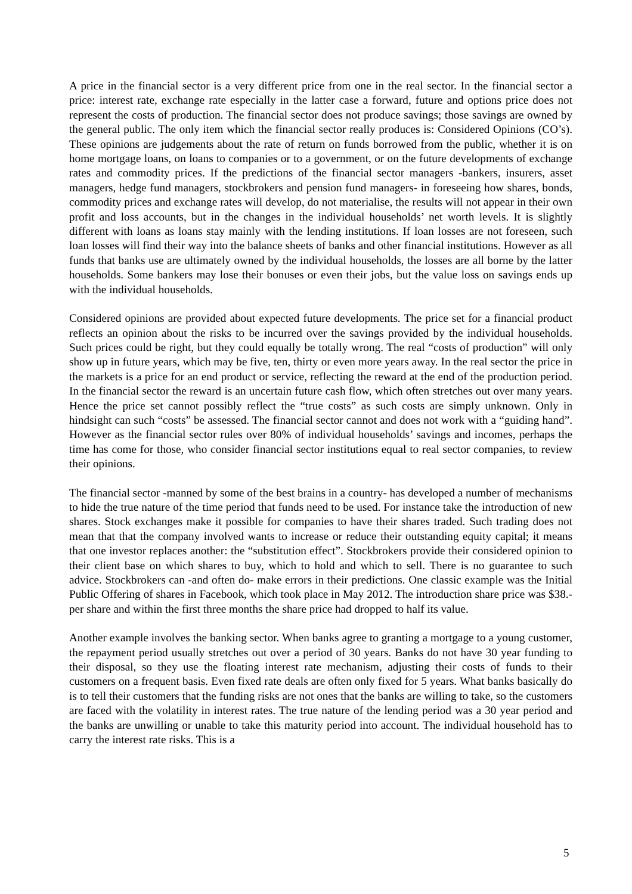A price in the financial sector is a very different price from one in the real sector. In the financial sector a price: interest rate, exchange rate especially in the latter case a forward, future and options price does not represent the costs of production. The financial sector does not produce savings; those savings are owned by the general public. The only item which the financial sector really produces is: Considered Opinions (CO’s). These opinions are judgements about the rate of return on funds borrowed from the public, whether it is on home mortgage loans, on loans to companies or to a government, or on the future developments of exchange rates and commodity prices. If the predictions of the financial sector managers -bankers, insurers, asset managers, hedge fund managers, stockbrokers and pension fund managers- in foreseeing how shares, bonds, commodity prices and exchange rates will develop, do not materialise, the results will not appear in their own profit and loss accounts, but in the changes in the individual households’ net worth levels. It is slightly different with loans as loans stay mainly with the lending institutions. If loan losses are not foreseen, such loan losses will find their way into the balance sheets of banks and other financial institutions. However as all funds that banks use are ultimately owned by the individual households, the losses are all borne by the latter households. Some bankers may lose their bonuses or even their jobs, but the value loss on savings ends up with the individual households.
Considered opinions are provided about expected future developments. The price set for a financial product reflects an opinion about the risks to be incurred over the savings provided by the individual households. Such prices could be right, but they could equally be totally wrong. The real “costs of production” will only show up in future years, which may be five, ten, thirty or even more years away. In the real sector the price in the markets is a price for an end product or service, reflecting the reward at the end of the production period. In the financial sector the reward is an uncertain future cash flow, which often stretches out over many years. Hence the price set cannot possibly reflect the “true costs” as such costs are simply unknown. Only in hindsight can such “costs” be assessed. The financial sector cannot and does not work with a “guiding hand”. However as the financial sector rules over 80% of individual households’ savings and incomes, perhaps the time has come for those, who consider financial sector institutions equal to real sector companies, to review their opinions.
The financial sector -manned by some of the best brains in a country- has developed a number of mechanisms to hide the true nature of the time period that funds need to be used. For instance take the introduction of new shares. Stock exchanges make it possible for companies to have their shares traded. Such trading does not mean that that the company involved wants to increase or reduce their outstanding equity capital; it means that one investor replaces another: the “substitution effect”. Stockbrokers provide their considered opinion to their client base on which shares to buy, which to hold and which to sell. There is no guarantee to such advice. Stockbrokers can -and often do- make errors in their predictions. One classic example was the Initial Public Offering of shares in Facebook, which took place in May 2012. The introduction share price was $38.- per share and within the first three months the share price had dropped to half its value.
Another example involves the banking sector. When banks agree to granting a mortgage to a young customer, the repayment period usually stretches out over a period of 30 years. Banks do not have 30 year funding to their disposal, so they use the floating interest rate mechanism, adjusting their costs of funds to their customers on a frequent basis. Even fixed rate deals are often only fixed for 5 years. What banks basically do is to tell their customers that the funding risks are not ones that the banks are willing to take, so the customers are faced with the volatility in interest rates. The true nature of the lending period was a 30 year period and the banks are unwilling or unable to take this maturity period into account. The individual household has to carry the interest rate risks. This is a
5